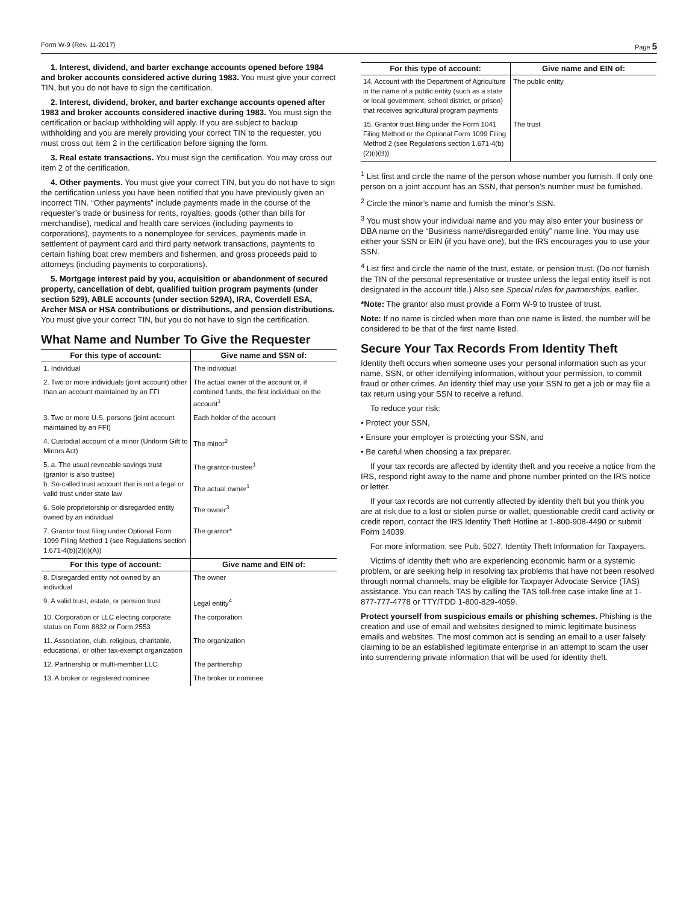Form W-9 (Rev. 11-2017) Page 5
1. Interest, dividend, and barter exchange accounts opened before 1984 and broker accounts considered active during 1983. You must give your correct TIN, but you do not have to sign the certification.
2. Interest, dividend, broker, and barter exchange accounts opened after 1983 and broker accounts considered inactive during 1983. You must sign the certification or backup withholding will apply. If you are subject to backup withholding and you are merely providing your correct TIN to the requester, you must cross out item 2 in the certification before signing the form.
3. Real estate transactions. You must sign the certification. You may cross out item 2 of the certification.
4. Other payments. You must give your correct TIN, but you do not have to sign the certification unless you have been notified that you have previously given an incorrect TIN. “Other payments” include payments made in the course of the requester’s trade or business for rents, royalties, goods (other than bills for merchandise), medical and health care services (including payments to corporations), payments to a nonemployee for services, payments made in settlement of payment card and third party network transactions, payments to certain fishing boat crew members and fishermen, and gross proceeds paid to attorneys (including payments to corporations).
5. Mortgage interest paid by you, acquisition or abandonment of secured property, cancellation of debt, qualified tuition program payments (under section 529), ABLE accounts (under section 529A), IRA, Coverdell ESA, Archer MSA or HSA contributions or distributions, and pension distributions. You must give your correct TIN, but you do not have to sign the certification.
What Name and Number To Give the Requester
| For this type of account: | Give name and SSN of: |
| --- | --- |
| 1. Individual | The individual |
| 2. Two or more individuals (joint account) other than an account maintained by an FFI | The actual owner of the account or, if combined funds, the first individual on the account<sup>1</sup> |
| 3. Two or more U.S. persons (joint account maintained by an FFI) | Each holder of the account |
| 4. Custodial account of a minor (Uniform Gift to Minors Act) | The minor<sup>2</sup> |
| 5. a. The usual revocable savings trust (grantor is also trustee) b. So-called trust account that is not a legal or valid trust under state law | The grantor-trustee<sup>1</sup> The actual owner<sup>1</sup> |
| 6. Sole proprietorship or disregarded entity owned by an individual | The owner<sup>3</sup> |
| 7. Grantor trust filing under Optional Form 1099 Filing Method 1 (see Regulations section 1.671-4(b)(2)(i)(A)) | The grantor* |
| For this type of account: | Give name and EIN of: |
| 8. Disregarded entity not owned by an individual | The owner |
| 9. A valid trust, estate, or pension trust | Legal entity<sup>4</sup> |
| 10. Corporation or LLC electing corporate status on Form 8832 or Form 2553 | The corporation |
| 11. Association, club, religious, charitable, educational, or other tax-exempt organization | The organization |
| 12. Partnership or multi-member LLC | The partnership |
| 13. A broker or registered nominee | The broker or nominee |
| For this type of account: | Give name and EIN of: |
| --- | --- |
| 14. Account with the Department of Agriculture in the name of a public entity (such as a state or local government, school district, or prison) that receives agricultural program payments | The public entity |
| 15. Grantor trust filing under the Form 1041 Filing Method or the Optional Form 1099 Filing Method 2 (see Regulations section 1.671-4(b)(2)(i)(B)) | The trust |
<sup>1</sup> List first and circle the name of the person whose number you furnish. If only one person on a joint account has an SSN, that person’s number must be furnished.
<sup>2</sup> Circle the minor’s name and furnish the minor’s SSN.
<sup>3</sup> You must show your individual name and you may also enter your business or DBA name on the “Business name/disregarded entity” name line. You may use either your SSN or EIN (if you have one), but the IRS encourages you to use your SSN.
<sup>4</sup> List first and circle the name of the trust, estate, or pension trust. (Do not furnish the TIN of the personal representative or trustee unless the legal entity itself is not designated in the account title.) Also see Special rules for partnerships, earlier.
*Note: The grantor also must provide a Form W-9 to trustee of trust.
Note: If no name is circled when more than one name is listed, the number will be considered to be that of the first name listed.
Secure Your Tax Records From Identity Theft
Identity theft occurs when someone uses your personal information such as your name, SSN, or other identifying information, without your permission, to commit fraud or other crimes. An identity thief may use your SSN to get a job or may file a tax return using your SSN to receive a refund.
To reduce your risk:
• Protect your SSN,
• Ensure your employer is protecting your SSN, and
• Be careful when choosing a tax preparer.
If your tax records are affected by identity theft and you receive a notice from the IRS, respond right away to the name and phone number printed on the IRS notice or letter.
If your tax records are not currently affected by identity theft but you think you are at risk due to a lost or stolen purse or wallet, questionable credit card activity or credit report, contact the IRS Identity Theft Hotline at 1-800-908-4490 or submit Form 14039.
For more information, see Pub. 5027, Identity Theft Information for Taxpayers.
Victims of identity theft who are experiencing economic harm or a systemic problem, or are seeking help in resolving tax problems that have not been resolved through normal channels, may be eligible for Taxpayer Advocate Service (TAS) assistance. You can reach TAS by calling the TAS toll-free case intake line at 1-877-777-4778 or TTY/TDD 1-800-829-4059.
Protect yourself from suspicious emails or phishing schemes. Phishing is the creation and use of email and websites designed to mimic legitimate business emails and websites. The most common act is sending an email to a user falsely claiming to be an established legitimate enterprise in an attempt to scam the user into surrendering private information that will be used for identity theft.